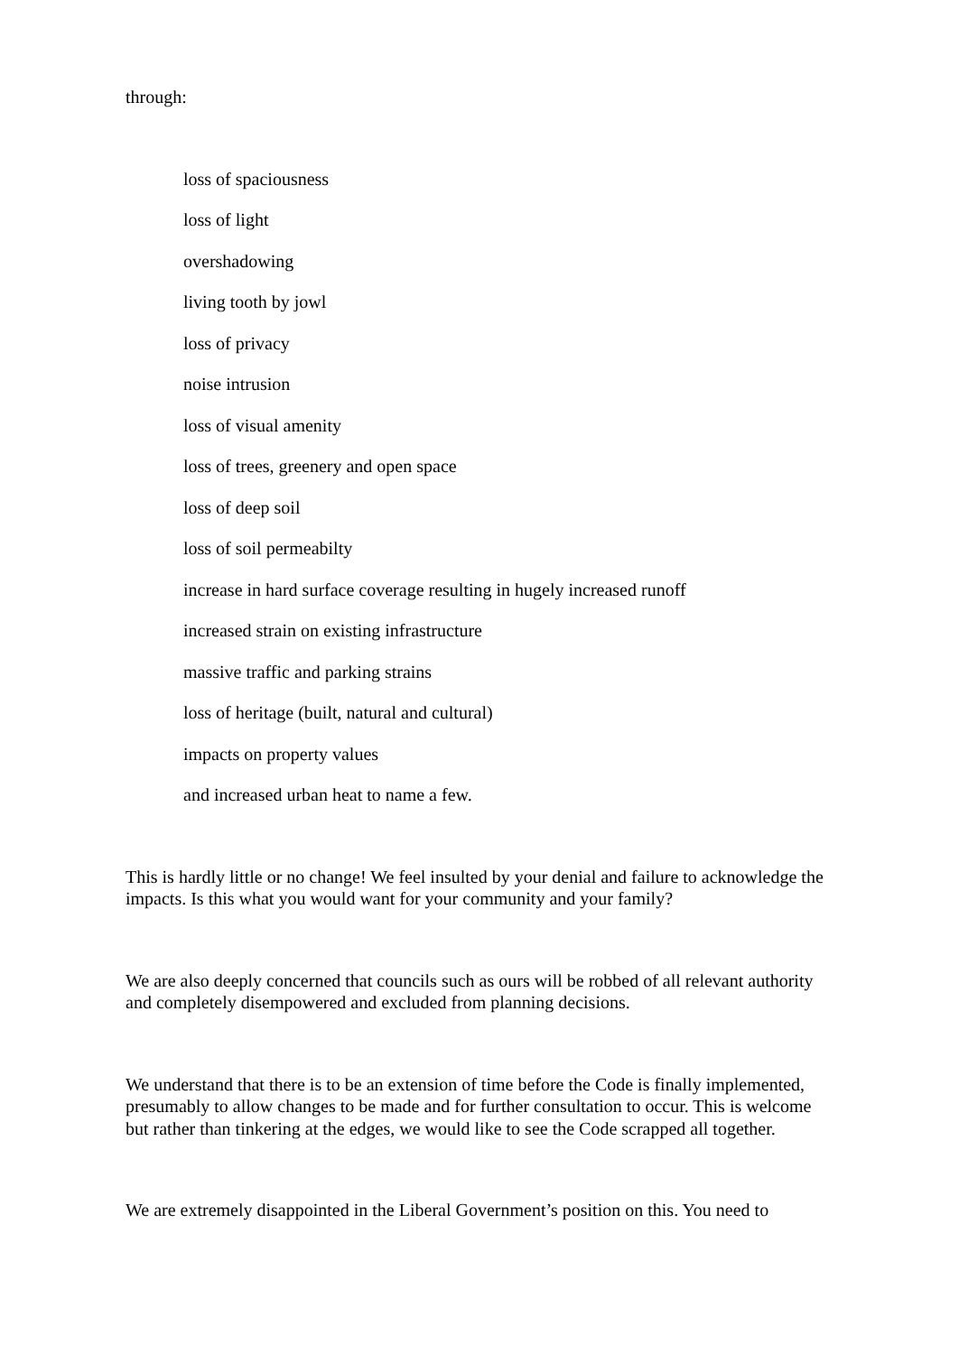through:
loss of spaciousness
loss of light
overshadowing
living tooth by jowl
loss of privacy
noise intrusion
loss of visual amenity
loss of trees, greenery and open space
loss of deep soil
loss of soil permeabilty
increase in hard surface coverage resulting in hugely increased runoff
increased strain on existing infrastructure
massive traffic and parking strains
loss of heritage (built, natural and cultural)
impacts on property values
and increased urban heat to name a few.
This is hardly little or no change! We feel insulted by your denial and failure to acknowledge the impacts. Is this what you would want for your community and your family?
We are also deeply concerned that councils such as ours will be robbed of all relevant authority and completely disempowered and excluded from planning decisions.
We understand that there is to be an extension of time before the Code is finally implemented, presumably to allow changes to be made and for further consultation to occur. This is welcome but rather than tinkering at the edges, we would like to see the Code scrapped all together.
We are extremely disappointed in the Liberal Government’s position on this. You need to